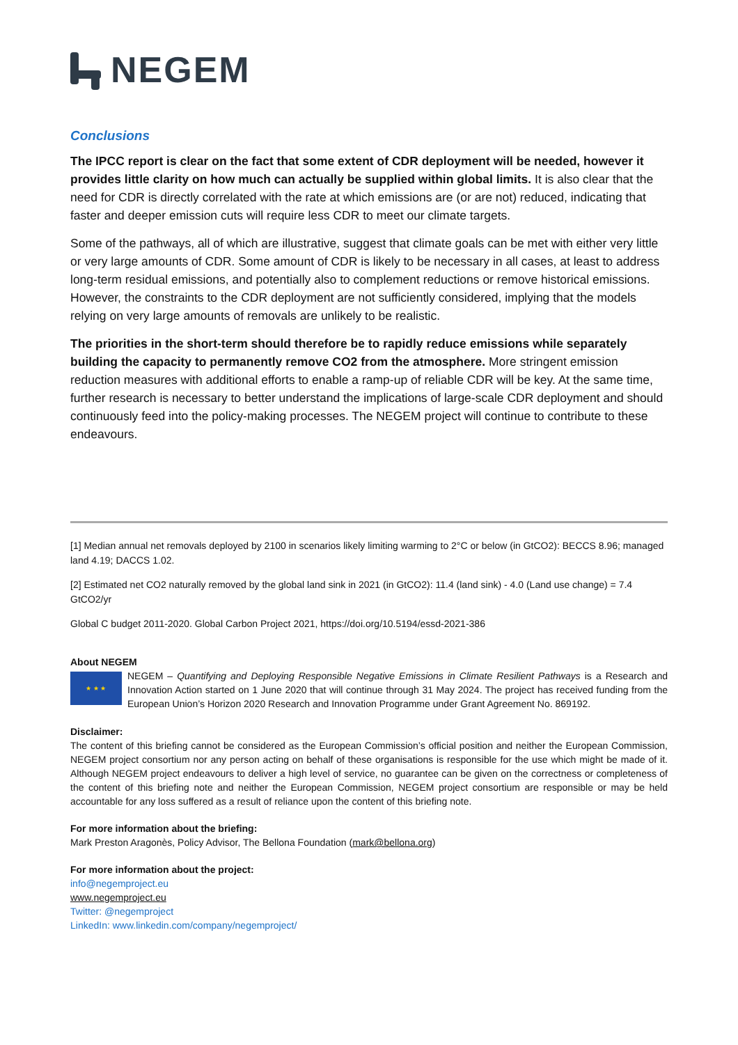NEGEM
Conclusions
The IPCC report is clear on the fact that some extent of CDR deployment will be needed, however it provides little clarity on how much can actually be supplied within global limits. It is also clear that the need for CDR is directly correlated with the rate at which emissions are (or are not) reduced, indicating that faster and deeper emission cuts will require less CDR to meet our climate targets.
Some of the pathways, all of which are illustrative, suggest that climate goals can be met with either very little or very large amounts of CDR. Some amount of CDR is likely to be necessary in all cases, at least to address long-term residual emissions, and potentially also to complement reductions or remove historical emissions. However, the constraints to the CDR deployment are not sufficiently considered, implying that the models relying on very large amounts of removals are unlikely to be realistic.
The priorities in the short-term should therefore be to rapidly reduce emissions while separately building the capacity to permanently remove CO2 from the atmosphere. More stringent emission reduction measures with additional efforts to enable a ramp-up of reliable CDR will be key. At the same time, further research is necessary to better understand the implications of large-scale CDR deployment and should continuously feed into the policy-making processes. The NEGEM project will continue to contribute to these endeavours.
[1] Median annual net removals deployed by 2100 in scenarios likely limiting warming to 2°C or below (in GtCO2): BECCS 8.96; managed land 4.19; DACCS 1.02.
[2] Estimated net CO2 naturally removed by the global land sink in 2021 (in GtCO2): 11.4 (land sink) - 4.0 (Land use change) = 7.4 GtCO2/yr
Global C budget 2011-2020. Global Carbon Project 2021, https://doi.org/10.5194/essd-2021-386
About NEGEM
★ ★ ★
NEGEM – Quantifying and Deploying Responsible Negative Emissions in Climate Resilient Pathways is a Research and Innovation Action started on 1 June 2020 that will continue through 31 May 2024. The project has received funding from the European Union’s Horizon 2020 Research and Innovation Programme under Grant Agreement No. 869192.
Disclaimer:
The content of this briefing cannot be considered as the European Commission’s official position and neither the European Commission, NEGEM project consortium nor any person acting on behalf of these organisations is responsible for the use which might be made of it. Although NEGEM project endeavours to deliver a high level of service, no guarantee can be given on the correctness or completeness of the content of this briefing note and neither the European Commission, NEGEM project consortium are responsible or may be held accountable for any loss suffered as a result of reliance upon the content of this briefing note.
For more information about the briefing:
Mark Preston Aragonès, Policy Advisor, The Bellona Foundation (mark@bellona.org)
For more information about the project:
info@negemproject.eu
www.negemproject.eu
Twitter: @negemproject
LinkedIn: www.linkedin.com/company/negemproject/